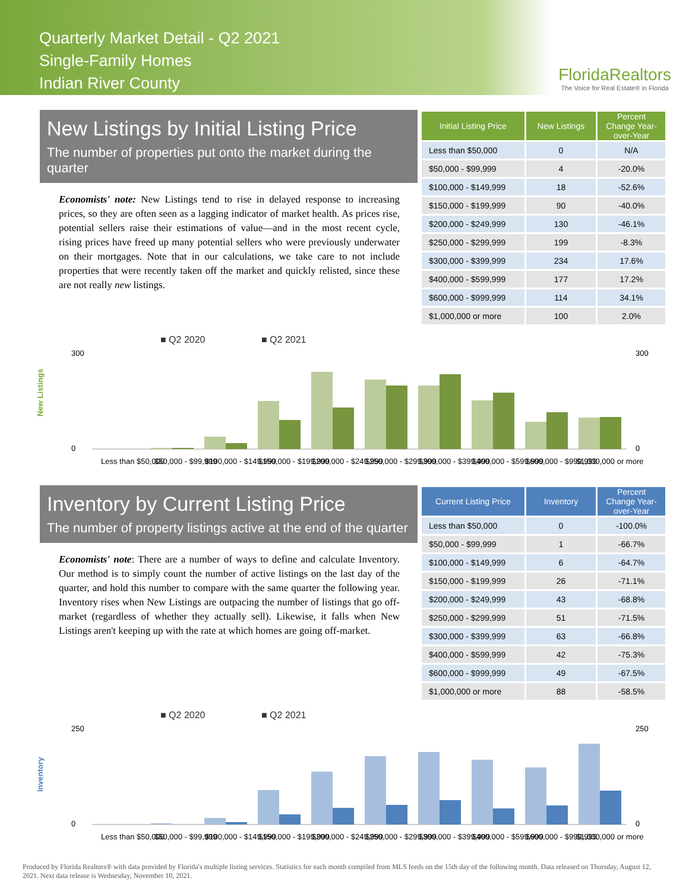Quarterly Market Detail - Q2 2021
Single-Family Homes
Indian River County
FloridaRealtors
The Voice for Real Estate® in Florida
New Listings by Initial Listing Price
The number of properties put onto the market during the quarter
Economists' note: New Listings tend to rise in delayed response to increasing prices, so they are often seen as a lagging indicator of market health. As prices rise, potential sellers raise their estimations of value—and in the most recent cycle, rising prices have freed up many potential sellers who were previously underwater on their mortgages. Note that in our calculations, we take care to not include properties that were recently taken off the market and quickly relisted, since these are not really new listings.
| Initial Listing Price | New Listings | Percent Change Year-over-Year |
| --- | --- | --- |
| Less than $50,000 | 0 | N/A |
| $50,000 - $99,999 | 4 | -20.0% |
| $100,000 - $149,999 | 18 | -52.6% |
| $150,000 - $199,999 | 90 | -40.0% |
| $200,000 - $249,999 | 130 | -46.1% |
| $250,000 - $299,999 | 199 | -8.3% |
| $300,000 - $399,999 | 234 | 17.6% |
| $400,000 - $599,999 | 177 | 17.2% |
| $600,000 - $999,999 | 114 | 34.1% |
| $1,000,000 or more | 100 | 2.0% |
■ Q2 2020
■ Q2 2021
New Listings
300
0
300
0
Less than $50,000
$50,000 - $99,999
$100,000 - $149,999
$150,000 - $199,999
$200,000 - $249,999
$250,000 - $299,999
$300,000 - $399,999
$400,000 - $599,999
$600,000 - $999,999
$1,000,000 or more
Inventory by Current Listing Price
The number of property listings active at the end of the quarter
Economists' note: There are a number of ways to define and calculate Inventory. Our method is to simply count the number of active listings on the last day of the quarter, and hold this number to compare with the same quarter the following year. Inventory rises when New Listings are outpacing the number of listings that go off-market (regardless of whether they actually sell). Likewise, it falls when New Listings aren't keeping up with the rate at which homes are going off-market.
| Current Listing Price | Inventory | Percent Change Year-over-Year |
| --- | --- | --- |
| Less than $50,000 | 0 | -100.0% |
| $50,000 - $99,999 | 1 | -66.7% |
| $100,000 - $149,999 | 6 | -64.7% |
| $150,000 - $199,999 | 26 | -71.1% |
| $200,000 - $249,999 | 43 | -68.8% |
| $250,000 - $299,999 | 51 | -71.5% |
| $300,000 - $399,999 | 63 | -66.8% |
| $400,000 - $599,999 | 42 | -75.3% |
| $600,000 - $999,999 | 49 | -67.5% |
| $1,000,000 or more | 88 | -58.5% |
■ Q2 2020
■ Q2 2021
Inventory
250
0
250
0
Less than $50,000
$50,000 - $99,999
$100,000 - $149,999
$150,000 - $199,999
$200,000 - $249,999
$250,000 - $299,999
$300,000 - $399,999
$400,000 - $599,999
$600,000 - $999,999
$1,000,000 or more
Produced by Florida Realtors® with data provided by Florida's multiple listing services. Statistics for each month compiled from MLS feeds on the 15th day of the following month. Data released on Thursday, August 12, 2021. Next data release is Wednesday, November 10, 2021.